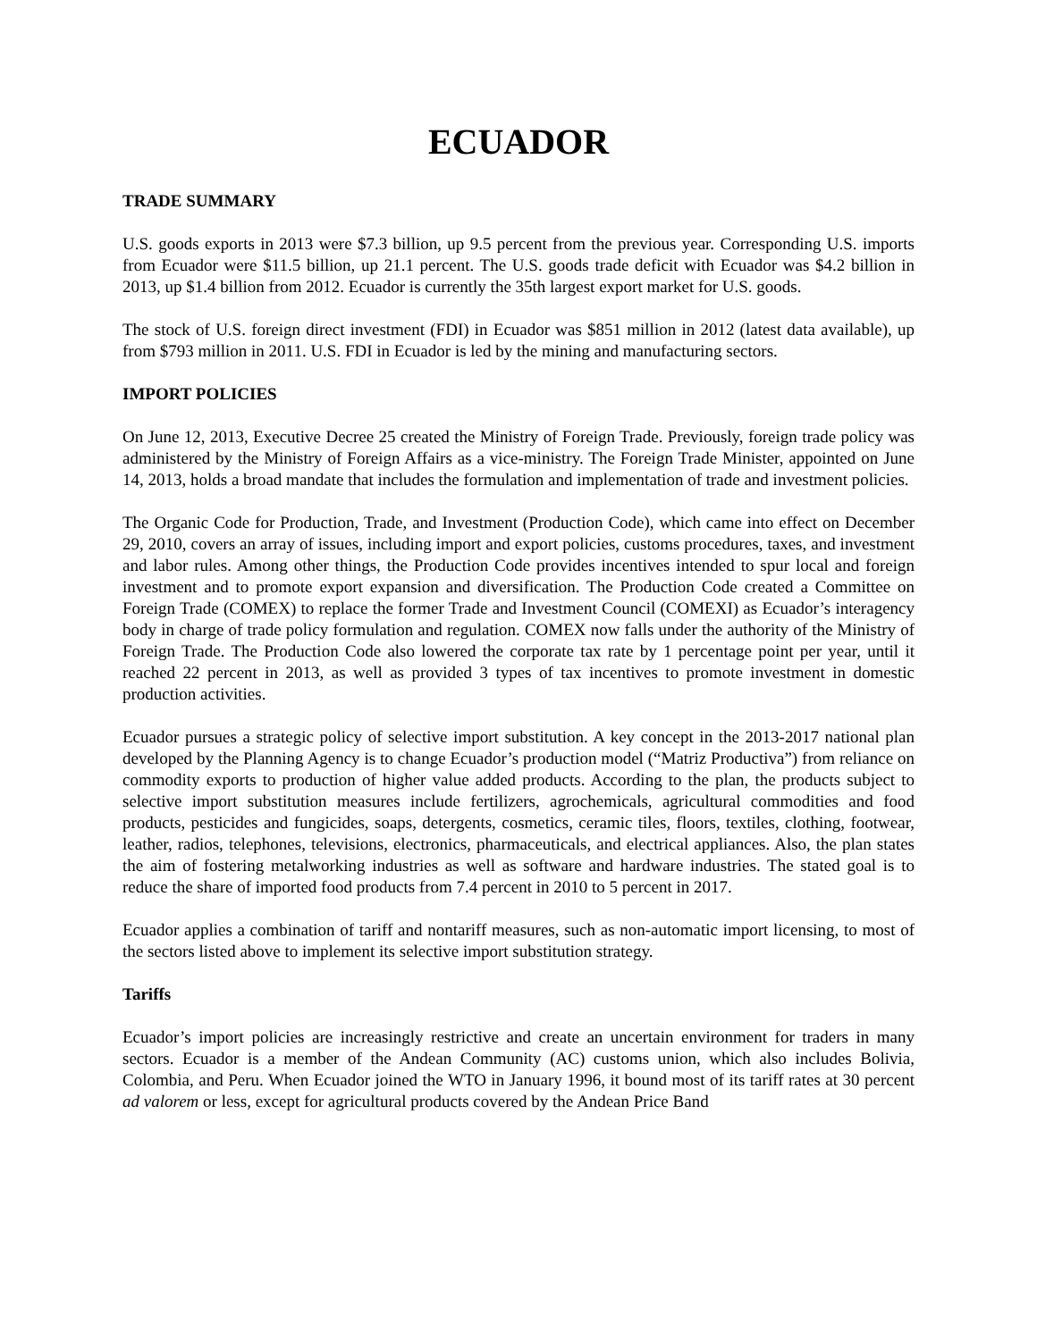ECUADOR
TRADE SUMMARY
U.S. goods exports in 2013 were $7.3 billion, up 9.5 percent from the previous year. Corresponding U.S. imports from Ecuador were $11.5 billion, up 21.1 percent. The U.S. goods trade deficit with Ecuador was $4.2 billion in 2013, up $1.4 billion from 2012. Ecuador is currently the 35th largest export market for U.S. goods.
The stock of U.S. foreign direct investment (FDI) in Ecuador was $851 million in 2012 (latest data available), up from $793 million in 2011. U.S. FDI in Ecuador is led by the mining and manufacturing sectors.
IMPORT POLICIES
On June 12, 2013, Executive Decree 25 created the Ministry of Foreign Trade. Previously, foreign trade policy was administered by the Ministry of Foreign Affairs as a vice-ministry. The Foreign Trade Minister, appointed on June 14, 2013, holds a broad mandate that includes the formulation and implementation of trade and investment policies.
The Organic Code for Production, Trade, and Investment (Production Code), which came into effect on December 29, 2010, covers an array of issues, including import and export policies, customs procedures, taxes, and investment and labor rules. Among other things, the Production Code provides incentives intended to spur local and foreign investment and to promote export expansion and diversification. The Production Code created a Committee on Foreign Trade (COMEX) to replace the former Trade and Investment Council (COMEXI) as Ecuador’s interagency body in charge of trade policy formulation and regulation. COMEX now falls under the authority of the Ministry of Foreign Trade. The Production Code also lowered the corporate tax rate by 1 percentage point per year, until it reached 22 percent in 2013, as well as provided 3 types of tax incentives to promote investment in domestic production activities.
Ecuador pursues a strategic policy of selective import substitution. A key concept in the 2013-2017 national plan developed by the Planning Agency is to change Ecuador’s production model (“Matriz Productiva”) from reliance on commodity exports to production of higher value added products. According to the plan, the products subject to selective import substitution measures include fertilizers, agrochemicals, agricultural commodities and food products, pesticides and fungicides, soaps, detergents, cosmetics, ceramic tiles, floors, textiles, clothing, footwear, leather, radios, telephones, televisions, electronics, pharmaceuticals, and electrical appliances. Also, the plan states the aim of fostering metalworking industries as well as software and hardware industries. The stated goal is to reduce the share of imported food products from 7.4 percent in 2010 to 5 percent in 2017.
Ecuador applies a combination of tariff and nontariff measures, such as non-automatic import licensing, to most of the sectors listed above to implement its selective import substitution strategy.
Tariffs
Ecuador’s import policies are increasingly restrictive and create an uncertain environment for traders in many sectors. Ecuador is a member of the Andean Community (AC) customs union, which also includes Bolivia, Colombia, and Peru. When Ecuador joined the WTO in January 1996, it bound most of its tariff rates at 30 percent ad valorem or less, except for agricultural products covered by the Andean Price Band